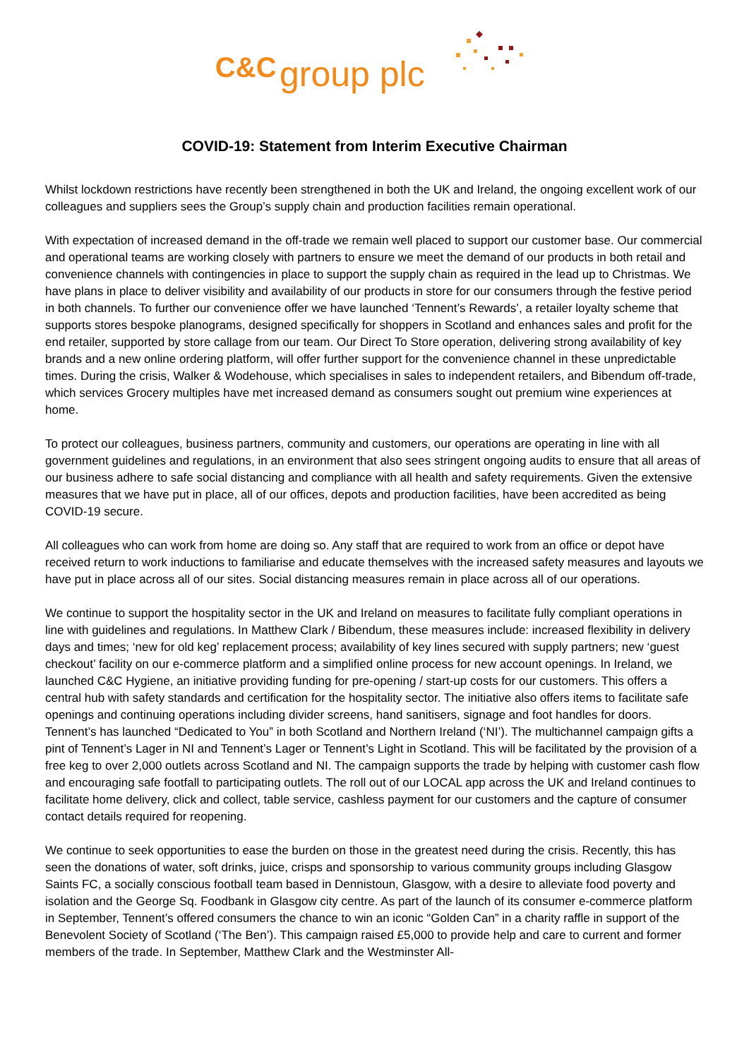C&C group plc
COVID-19: Statement from Interim Executive Chairman
Whilst lockdown restrictions have recently been strengthened in both the UK and Ireland, the ongoing excellent work of our colleagues and suppliers sees the Group’s supply chain and production facilities remain operational.
With expectation of increased demand in the off-trade we remain well placed to support our customer base. Our commercial and operational teams are working closely with partners to ensure we meet the demand of our products in both retail and convenience channels with contingencies in place to support the supply chain as required in the lead up to Christmas. We have plans in place to deliver visibility and availability of our products in store for our consumers through the festive period in both channels. To further our convenience offer we have launched ‘Tennent’s Rewards’, a retailer loyalty scheme that supports stores bespoke planograms, designed specifically for shoppers in Scotland and enhances sales and profit for the end retailer, supported by store callage from our team. Our Direct To Store operation, delivering strong availability of key brands and a new online ordering platform, will offer further support for the convenience channel in these unpredictable times. During the crisis, Walker & Wodehouse, which specialises in sales to independent retailers, and Bibendum off-trade, which services Grocery multiples have met increased demand as consumers sought out premium wine experiences at home.
To protect our colleagues, business partners, community and customers, our operations are operating in line with all government guidelines and regulations, in an environment that also sees stringent ongoing audits to ensure that all areas of our business adhere to safe social distancing and compliance with all health and safety requirements. Given the extensive measures that we have put in place, all of our offices, depots and production facilities, have been accredited as being COVID-19 secure.
All colleagues who can work from home are doing so. Any staff that are required to work from an office or depot have received return to work inductions to familiarise and educate themselves with the increased safety measures and layouts we have put in place across all of our sites. Social distancing measures remain in place across all of our operations.
We continue to support the hospitality sector in the UK and Ireland on measures to facilitate fully compliant operations in line with guidelines and regulations. In Matthew Clark / Bibendum, these measures include: increased flexibility in delivery days and times; ‘new for old keg’ replacement process; availability of key lines secured with supply partners; new ‘guest checkout’ facility on our e-commerce platform and a simplified online process for new account openings. In Ireland, we launched C&C Hygiene, an initiative providing funding for pre-opening / start-up costs for our customers. This offers a central hub with safety standards and certification for the hospitality sector. The initiative also offers items to facilitate safe openings and continuing operations including divider screens, hand sanitisers, signage and foot handles for doors. Tennent’s has launched “Dedicated to You” in both Scotland and Northern Ireland (‘NI’). The multichannel campaign gifts a pint of Tennent’s Lager in NI and Tennent’s Lager or Tennent’s Light in Scotland. This will be facilitated by the provision of a free keg to over 2,000 outlets across Scotland and NI. The campaign supports the trade by helping with customer cash flow and encouraging safe footfall to participating outlets. The roll out of our LOCAL app across the UK and Ireland continues to facilitate home delivery, click and collect, table service, cashless payment for our customers and the capture of consumer contact details required for reopening.
We continue to seek opportunities to ease the burden on those in the greatest need during the crisis. Recently, this has seen the donations of water, soft drinks, juice, crisps and sponsorship to various community groups including Glasgow Saints FC, a socially conscious football team based in Dennistoun, Glasgow, with a desire to alleviate food poverty and isolation and the George Sq. Foodbank in Glasgow city centre. As part of the launch of its consumer e-commerce platform in September, Tennent’s offered consumers the chance to win an iconic “Golden Can” in a charity raffle in support of the Benevolent Society of Scotland (‘The Ben’). This campaign raised £5,000 to provide help and care to current and former members of the trade. In September, Matthew Clark and the Westminster All-